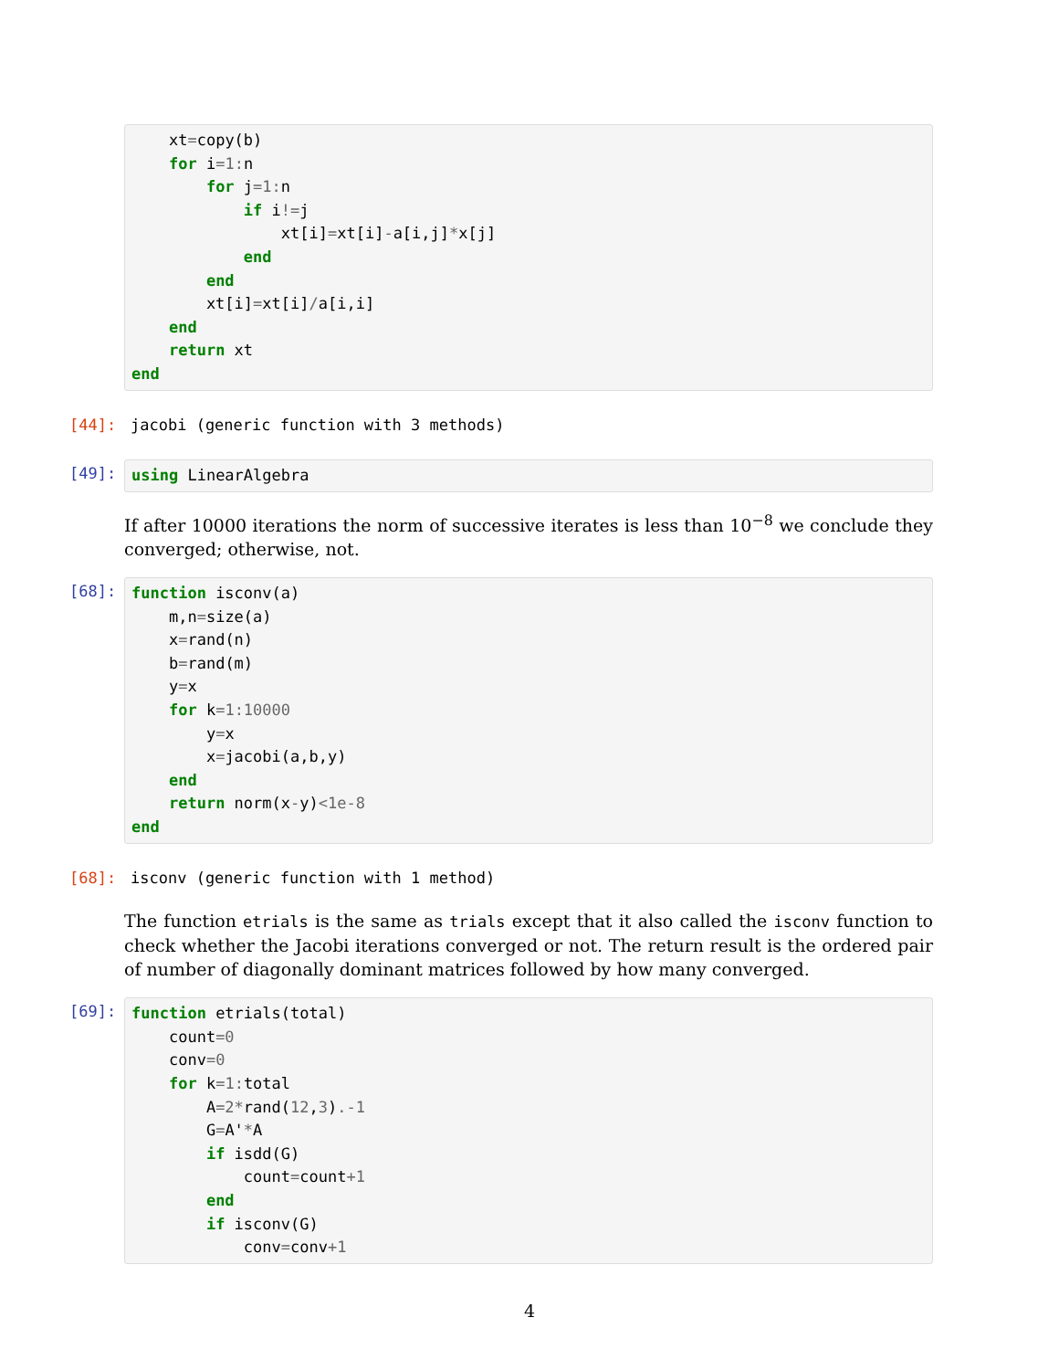xt=copy(b)
    for i=1: n
        for j=1: n
            if i!=j
                xt[i]=xt[i]-a[i,j]*x[j]
            end
        end
        xt[i]=xt[i]/a[i,i]
    end
    return xt
end
[44]:
jacobi (generic function with 3 methods)
[49]:
using LinearAlgebra
If after 10000 iterations the norm of successive iterates is less than 10<sup>−8</sup> we conclude they converged; otherwise, not.
[68]:
function isconv(a)
    m,n=size(a)
    x=rand(n)
    b=rand(m)
    y=x
    for k=1:10000
        y=x
        x=jacobi(a,b,y)
    end
    return norm(x-y)<1e-8
end
[68]:
isconv (generic function with 1 method)
The function etrials is the same as trials except that it also called the isconv function to check whether the Jacobi iterations converged or not. The return result is the ordered pair of number of diagonally dominant matrices followed by how many converged.
[69]:
function etrials(total)
    count=0
    conv=0
    for k=1: total
        A=2*rand(12,3).-1
        G=A'*A
        if isdd(G)
            count=count+1
        end
        if isconv(G)
            conv=conv+1
4